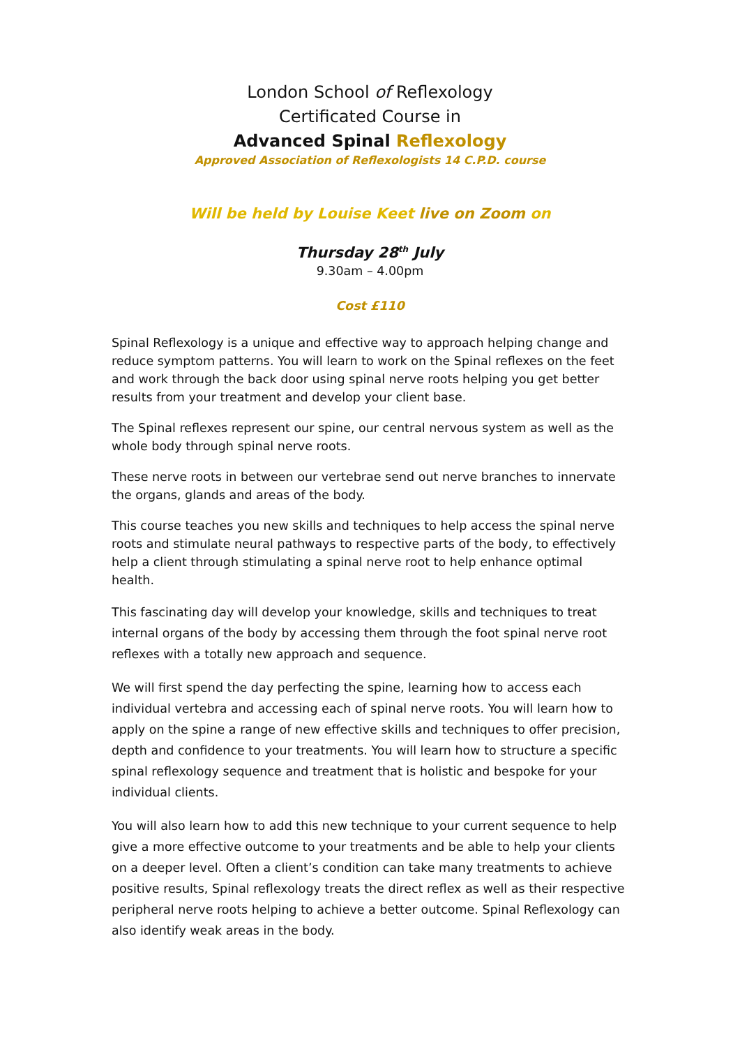London School of Reflexology
Certificated Course in
Advanced Spinal Reflexology
Approved Association of Reflexologists 14 C.P.D. course
Will be held by Louise Keet live on Zoom on
Thursday 28<sup>th</sup> July
9.30am – 4.00pm
Cost £110
Spinal Reflexology is a unique and effective way to approach helping change and reduce symptom patterns. You will learn to work on the Spinal reflexes on the feet and work through the back door using spinal nerve roots helping you get better results from your treatment and develop your client base.
The Spinal reflexes represent our spine, our central nervous system as well as the whole body through spinal nerve roots.
These nerve roots in between our vertebrae send out nerve branches to innervate the organs, glands and areas of the body.
This course teaches you new skills and techniques to help access the spinal nerve roots and stimulate neural pathways to respective parts of the body, to effectively help a client through stimulating a spinal nerve root to help enhance optimal health.
This fascinating day will develop your knowledge, skills and techniques to treat internal organs of the body by accessing them through the foot spinal nerve root reflexes with a totally new approach and sequence.
We will first spend the day perfecting the spine, learning how to access each individual vertebra and accessing each of spinal nerve roots. You will learn how to apply on the spine a range of new effective skills and techniques to offer precision, depth and confidence to your treatments. You will learn how to structure a specific spinal reflexology sequence and treatment that is holistic and bespoke for your individual clients.
You will also learn how to add this new technique to your current sequence to help give a more effective outcome to your treatments and be able to help your clients on a deeper level. Often a client’s condition can take many treatments to achieve positive results, Spinal reflexology treats the direct reflex as well as their respective peripheral nerve roots helping to achieve a better outcome. Spinal Reflexology can also identify weak areas in the body.